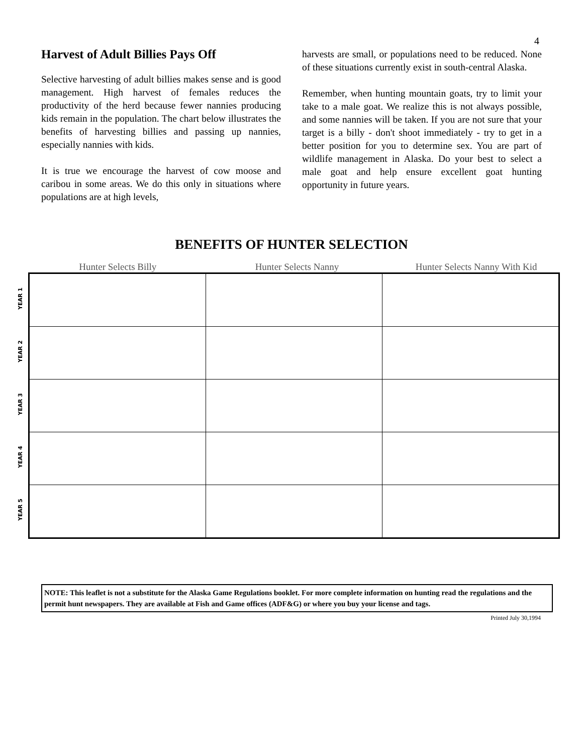4
Harvest of Adult Billies Pays Off
Selective harvesting of adult billies makes sense and is good management. High harvest of females reduces the productivity of the herd because fewer nannies producing kids remain in the population. The chart below illustrates the benefits of harvesting billies and passing up nannies, especially nannies with kids.
It is true we encourage the harvest of cow moose and caribou in some areas. We do this only in situations where populations are at high levels,
harvests are small, or populations need to be reduced. None of these situations currently exist in south-central Alaska.
Remember, when hunting mountain goats, try to limit your take to a male goat. We realize this is not always possible, and some nannies will be taken. If you are not sure that your target is a billy - don't shoot immediately - try to get in a better position for you to determine sex. You are part of wildlife management in Alaska. Do your best to select a male goat and help ensure excellent goat hunting opportunity in future years.
BENEFITS OF HUNTER SELECTION
Hunter Selects Billy Hunter Selects Nanny Hunter Selects Nanny With Kid
YEAR 1
YEAR 2
YEAR 3
YEAR 4
YEAR 5
NOTE: This leaflet is not a substitute for the Alaska Game Regulations booklet. For more complete information on hunting read the regulations and the permit hunt newspapers. They are available at Fish and Game offices (ADF&G) or where you buy your license and tags.
Printed July 30,1994